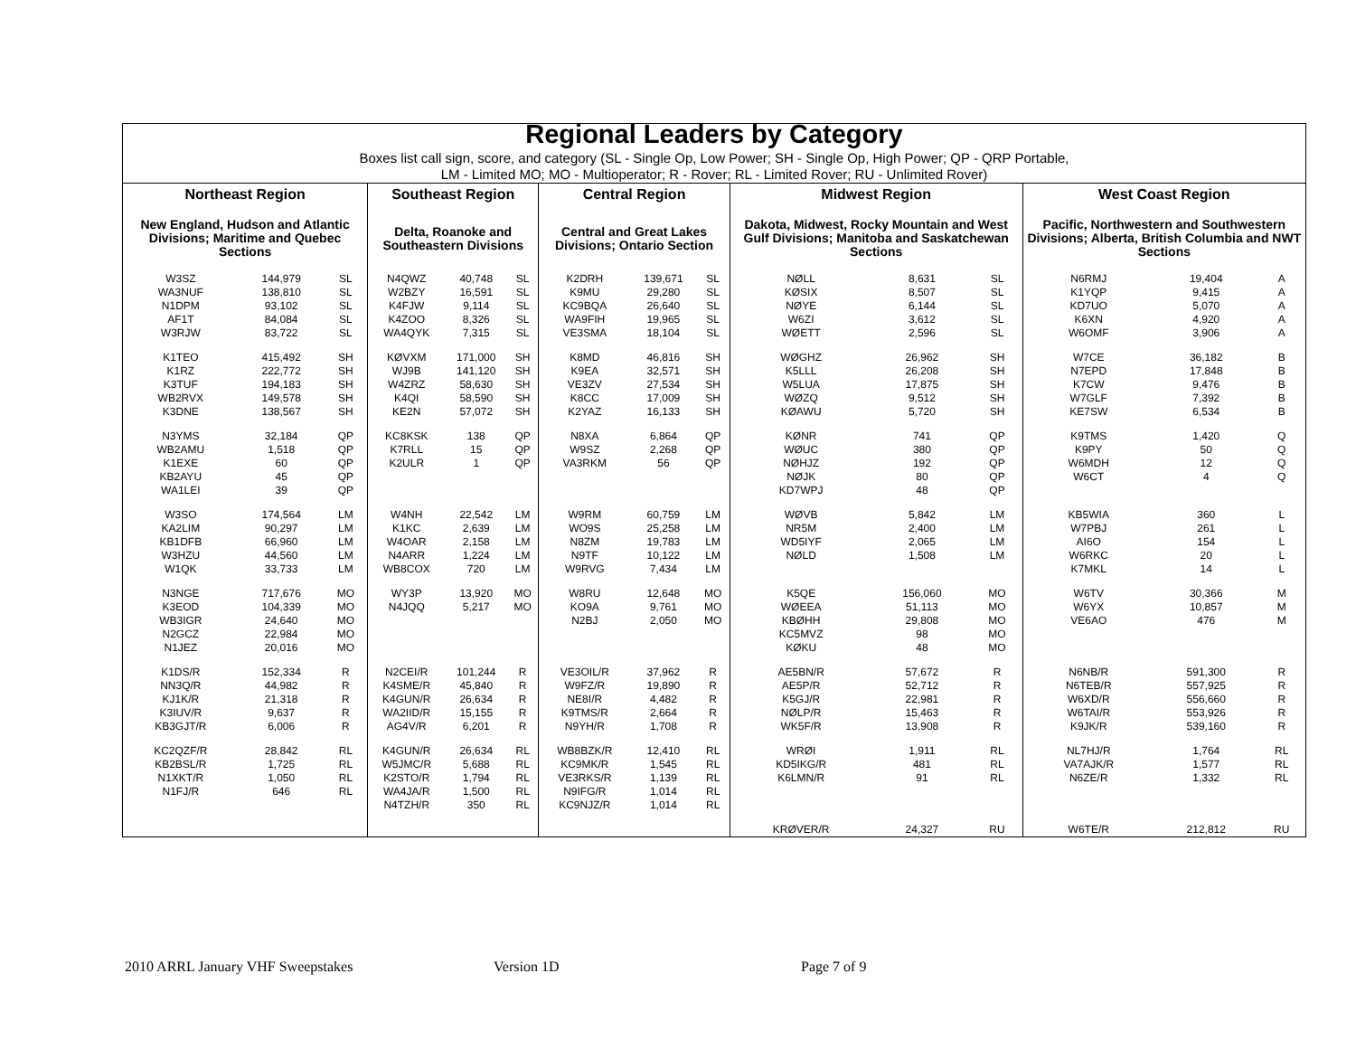| Regional Leaders by Category | | | | | | | | | | | | | | |
| Boxes list call sign, score, and category (SL - Single Op, Low Power; SH - Single Op, High Power; QP - QRP Portable, LM - Limited MO; MO - Multioperator; R - Rover; RL - Limited Rover; RU - Unlimited Rover) | | | | | | | | | | | | | | |
| Northeast Region | | | Southeast Region | | | Central Region | | | Midwest Region | | | West Coast Region | | |
| New England, Hudson and Atlantic Divisions; Maritime and Quebec Sections | | | Delta, Roanoke and Southeastern Divisions | | | Central and Great Lakes Divisions; Ontario Section | | | Dakota, Midwest, Rocky Mountain and West Gulf Divisions; Manitoba and Saskatchewan Sections | | | Pacific, Northwestern and Southwestern Divisions; Alberta, British Columbia and NWT Sections | | |
| W3SZ | 144,979 | SL | N4QWZ | 40,748 | SL | K2DRH | 139,671 | SL | NØLL | 8,631 | SL | N6RMJ | 19,404 | A |
| WA3NUF | 138,810 | SL | W2BZY | 16,591 | SL | K9MU | 29,280 | SL | KØSIX | 8,507 | SL | K1YQP | 9,415 | A |
| N1DPM | 93,102 | SL | K4FJW | 9,114 | SL | KC9BQA | 26,640 | SL | NØYE | 6,144 | SL | KD7UO | 5,070 | A |
| AF1T | 84,084 | SL | K4ZOO | 8,326 | SL | WA9FIH | 19,965 | SL | W6ZI | 3,612 | SL | K6XN | 4,920 | A |
| W3RJW | 83,722 | SL | WA4QYK | 7,315 | SL | VE3SMA | 18,104 | SL | WØETT | 2,596 | SL | W6OMF | 3,906 | A |
| K1TEO | 415,492 | SH | KØVXM | 171,000 | SH | K8MD | 46,816 | SH | WØGHZ | 26,962 | SH | W7CE | 36,182 | B |
| K1RZ | 222,772 | SH | WJ9B | 141,120 | SH | K9EA | 32,571 | SH | K5LLL | 26,208 | SH | N7EPD | 17,848 | B |
| K3TUF | 194,183 | SH | W4ZRZ | 58,630 | SH | VE3ZV | 27,534 | SH | W5LUA | 17,875 | SH | K7CW | 9,476 | B |
| WB2RVX | 149,578 | SH | K4QI | 58,590 | SH | K8CC | 17,009 | SH | WØZQ | 9,512 | SH | W7GLF | 7,392 | B |
| K3DNE | 138,567 | SH | KE2N | 57,072 | SH | K2YAZ | 16,133 | SH | KØAWU | 5,720 | SH | KE7SW | 6,534 | B |
| N3YMS | 32,184 | QP | KC8KSK | 138 | QP | N8XA | 6,864 | QP | KØNR | 741 | QP | K9TMS | 1,420 | Q |
| WB2AMU | 1,518 | QP | K7RLL | 15 | QP | W9SZ | 2,268 | QP | WØUC | 380 | QP | K9PY | 50 | Q |
| K1EXE | 60 | QP | K2ULR | 1 | QP | VA3RKM | 56 | QP | NØHJZ | 192 | QP | W6MDH | 12 | Q |
| KB2AYU | 45 | QP | | | | | | | NØJK | 80 | QP | W6CT | 4 | Q |
| WA1LEI | 39 | QP | | | | | | | KD7WPJ | 48 | QP | | | |
| W3SO | 174,564 | LM | W4NH | 22,542 | LM | W9RM | 60,759 | LM | WØVB | 5,842 | LM | KB5WIA | 360 | L |
| KA2LIM | 90,297 | LM | K1KC | 2,639 | LM | WO9S | 25,258 | LM | NR5M | 2,400 | LM | W7PBJ | 261 | L |
| KB1DFB | 66,960 | LM | W4OAR | 2,158 | LM | N8ZM | 19,783 | LM | WD5IYF | 2,065 | LM | AI6O | 154 | L |
| W3HZU | 44,560 | LM | N4ARR | 1,224 | LM | N9TF | 10,122 | LM | NØLD | 1,508 | LM | W6RKC | 20 | L |
| W1QK | 33,733 | LM | WB8COX | 720 | LM | W9RVG | 7,434 | LM | | | | K7MKL | 14 | L |
| N3NGE | 717,676 | MO | WY3P | 13,920 | MO | W8RU | 12,648 | MO | K5QE | 156,060 | MO | W6TV | 30,366 | M |
| K3EOD | 104,339 | MO | N4JQQ | 5,217 | MO | KO9A | 9,761 | MO | WØEEA | 51,113 | MO | W6YX | 10,857 | M |
| WB3IGR | 24,640 | MO | | | | N2BJ | 2,050 | MO | KBØHH | 29,808 | MO | VE6AO | 476 | M |
| N2GCZ | 22,984 | MO | | | | | | | KC5MVZ | 98 | MO | | | |
| N1JEZ | 20,016 | MO | | | | | | | KØKU | 48 | MO | | | |
| K1DS/R | 152,334 | R | N2CEI/R | 101,244 | R | VE3OIL/R | 37,962 | R | AE5BN/R | 57,672 | R | N6NB/R | 591,300 | R |
| NN3Q/R | 44,982 | R | K4SME/R | 45,840 | R | W9FZ/R | 19,890 | R | AE5P/R | 52,712 | R | N6TEB/R | 557,925 | R |
| KJ1K/R | 21,318 | R | K4GUN/R | 26,634 | R | NE8I/R | 4,482 | R | K5GJ/R | 22,981 | R | W6XD/R | 556,660 | R |
| K3IUV/R | 9,637 | R | WA2IID/R | 15,155 | R | K9TMS/R | 2,664 | R | NØLP/R | 15,463 | R | W6TAI/R | 553,926 | R |
| KB3GJT/R | 6,006 | R | AG4V/R | 6,201 | R | N9YH/R | 1,708 | R | WK5F/R | 13,908 | R | K9JK/R | 539,160 | R |
| KC2QZF/R | 28,842 | RL | K4GUN/R | 26,634 | RL | WB8BZK/R | 12,410 | RL | WRØI | 1,911 | RL | NL7HJ/R | 1,764 | RL |
| KB2BSL/R | 1,725 | RL | W5JMC/R | 5,688 | RL | KC9MK/R | 1,545 | RL | KD5IKG/R | 481 | RL | VA7AJK/R | 1,577 | RL |
| N1XKT/R | 1,050 | RL | K2STO/R | 1,794 | RL | VE3RKS/R | 1,139 | RL | K6LMN/R | 91 | RL | N6ZE/R | 1,332 | RL |
| N1FJ/R | 646 | RL | WA4JA/R | 1,500 | RL | N9IFG/R | 1,014 | RL | | | | | | |
| | | | N4TZH/R | 350 | RL | KC9NJZ/R | 1,014 | RL | | | | | | |
| | | | | | | | | | KRØVER/R | 24,327 | RU | W6TE/R | 212,812 | RU |
2010 ARRL January VHF Sweepstakes Version 1D Page 7 of 9